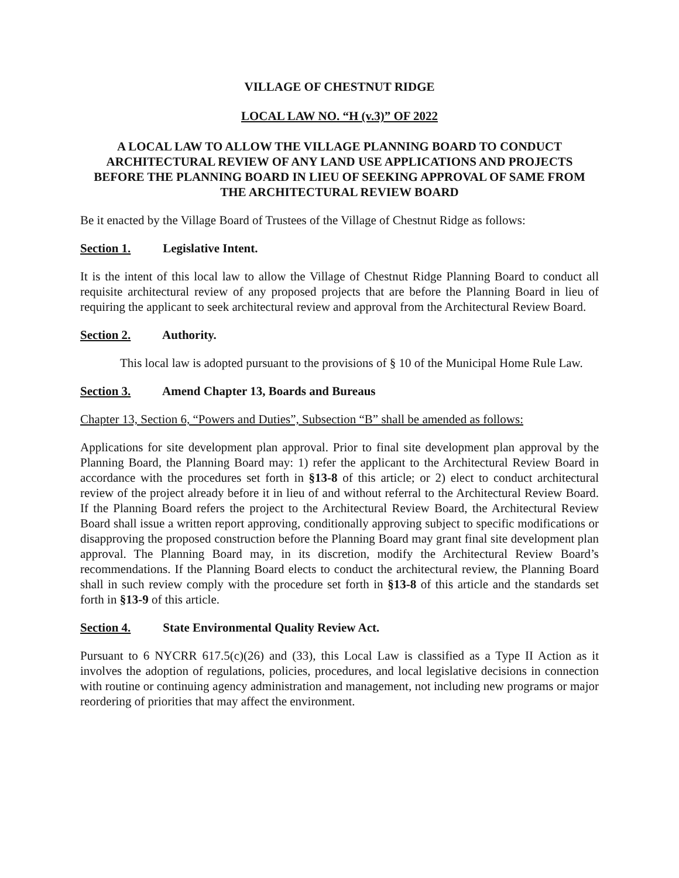VILLAGE OF CHESTNUT RIDGE
LOCAL LAW NO. “H (v.3)” OF 2022
A LOCAL LAW TO ALLOW THE VILLAGE PLANNING BOARD TO CONDUCT ARCHITECTURAL REVIEW OF ANY LAND USE APPLICATIONS AND PROJECTS BEFORE THE PLANNING BOARD IN LIEU OF SEEKING APPROVAL OF SAME FROM THE ARCHITECTURAL REVIEW BOARD
Be it enacted by the Village Board of Trustees of the Village of Chestnut Ridge as follows:
Section 1. Legislative Intent.
It is the intent of this local law to allow the Village of Chestnut Ridge Planning Board to conduct all requisite architectural review of any proposed projects that are before the Planning Board in lieu of requiring the applicant to seek architectural review and approval from the Architectural Review Board.
Section 2. Authority.
This local law is adopted pursuant to the provisions of § 10 of the Municipal Home Rule Law.
Section 3. Amend Chapter 13, Boards and Bureaus
Chapter 13, Section 6, “Powers and Duties”, Subsection “B” shall be amended as follows:
Applications for site development plan approval. Prior to final site development plan approval by the Planning Board, the Planning Board may: 1) refer the applicant to the Architectural Review Board in accordance with the procedures set forth in §13-8 of this article; or 2) elect to conduct architectural review of the project already before it in lieu of and without referral to the Architectural Review Board. If the Planning Board refers the project to the Architectural Review Board, the Architectural Review Board shall issue a written report approving, conditionally approving subject to specific modifications or disapproving the proposed construction before the Planning Board may grant final site development plan approval. The Planning Board may, in its discretion, modify the Architectural Review Board’s recommendations. If the Planning Board elects to conduct the architectural review, the Planning Board shall in such review comply with the procedure set forth in §13-8 of this article and the standards set forth in §13-9 of this article.
Section 4. State Environmental Quality Review Act.
Pursuant to 6 NYCRR 617.5(c)(26) and (33), this Local Law is classified as a Type II Action as it involves the adoption of regulations, policies, procedures, and local legislative decisions in connection with routine or continuing agency administration and management, not including new programs or major reordering of priorities that may affect the environment.